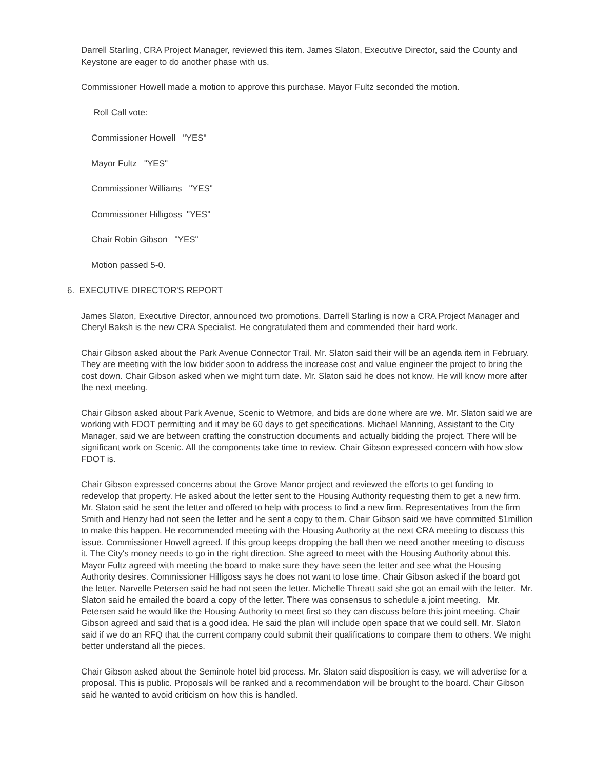Darrell Starling, CRA Project Manager, reviewed this item. James Slaton, Executive Director, said the County and Keystone are eager to do another phase with us.
Commissioner Howell made a motion to approve this purchase. Mayor Fultz seconded the motion.
Roll Call vote:
Commissioner Howell "YES"
Mayor Fultz "YES"
Commissioner Williams "YES"
Commissioner Hilligoss "YES"
Chair Robin Gibson "YES"
Motion passed 5-0.
6. EXECUTIVE DIRECTOR'S REPORT
James Slaton, Executive Director, announced two promotions. Darrell Starling is now a CRA Project Manager and Cheryl Baksh is the new CRA Specialist. He congratulated them and commended their hard work.
Chair Gibson asked about the Park Avenue Connector Trail. Mr. Slaton said their will be an agenda item in February. They are meeting with the low bidder soon to address the increase cost and value engineer the project to bring the cost down. Chair Gibson asked when we might turn date. Mr. Slaton said he does not know. He will know more after the next meeting.
Chair Gibson asked about Park Avenue, Scenic to Wetmore, and bids are done where are we. Mr. Slaton said we are working with FDOT permitting and it may be 60 days to get specifications. Michael Manning, Assistant to the City Manager, said we are between crafting the construction documents and actually bidding the project. There will be significant work on Scenic. All the components take time to review. Chair Gibson expressed concern with how slow FDOT is.
Chair Gibson expressed concerns about the Grove Manor project and reviewed the efforts to get funding to redevelop that property. He asked about the letter sent to the Housing Authority requesting them to get a new firm. Mr. Slaton said he sent the letter and offered to help with process to find a new firm. Representatives from the firm Smith and Henzy had not seen the letter and he sent a copy to them. Chair Gibson said we have committed $1million to make this happen. He recommended meeting with the Housing Authority at the next CRA meeting to discuss this issue. Commissioner Howell agreed. If this group keeps dropping the ball then we need another meeting to discuss it. The City's money needs to go in the right direction. She agreed to meet with the Housing Authority about this. Mayor Fultz agreed with meeting the board to make sure they have seen the letter and see what the Housing Authority desires. Commissioner Hilligoss says he does not want to lose time. Chair Gibson asked if the board got the letter. Narvelle Petersen said he had not seen the letter. Michelle Threatt said she got an email with the letter. Mr. Slaton said he emailed the board a copy of the letter. There was consensus to schedule a joint meeting. Mr. Petersen said he would like the Housing Authority to meet first so they can discuss before this joint meeting. Chair Gibson agreed and said that is a good idea. He said the plan will include open space that we could sell. Mr. Slaton said if we do an RFQ that the current company could submit their qualifications to compare them to others. We might better understand all the pieces.
Chair Gibson asked about the Seminole hotel bid process. Mr. Slaton said disposition is easy, we will advertise for a proposal. This is public. Proposals will be ranked and a recommendation will be brought to the board. Chair Gibson said he wanted to avoid criticism on how this is handled.